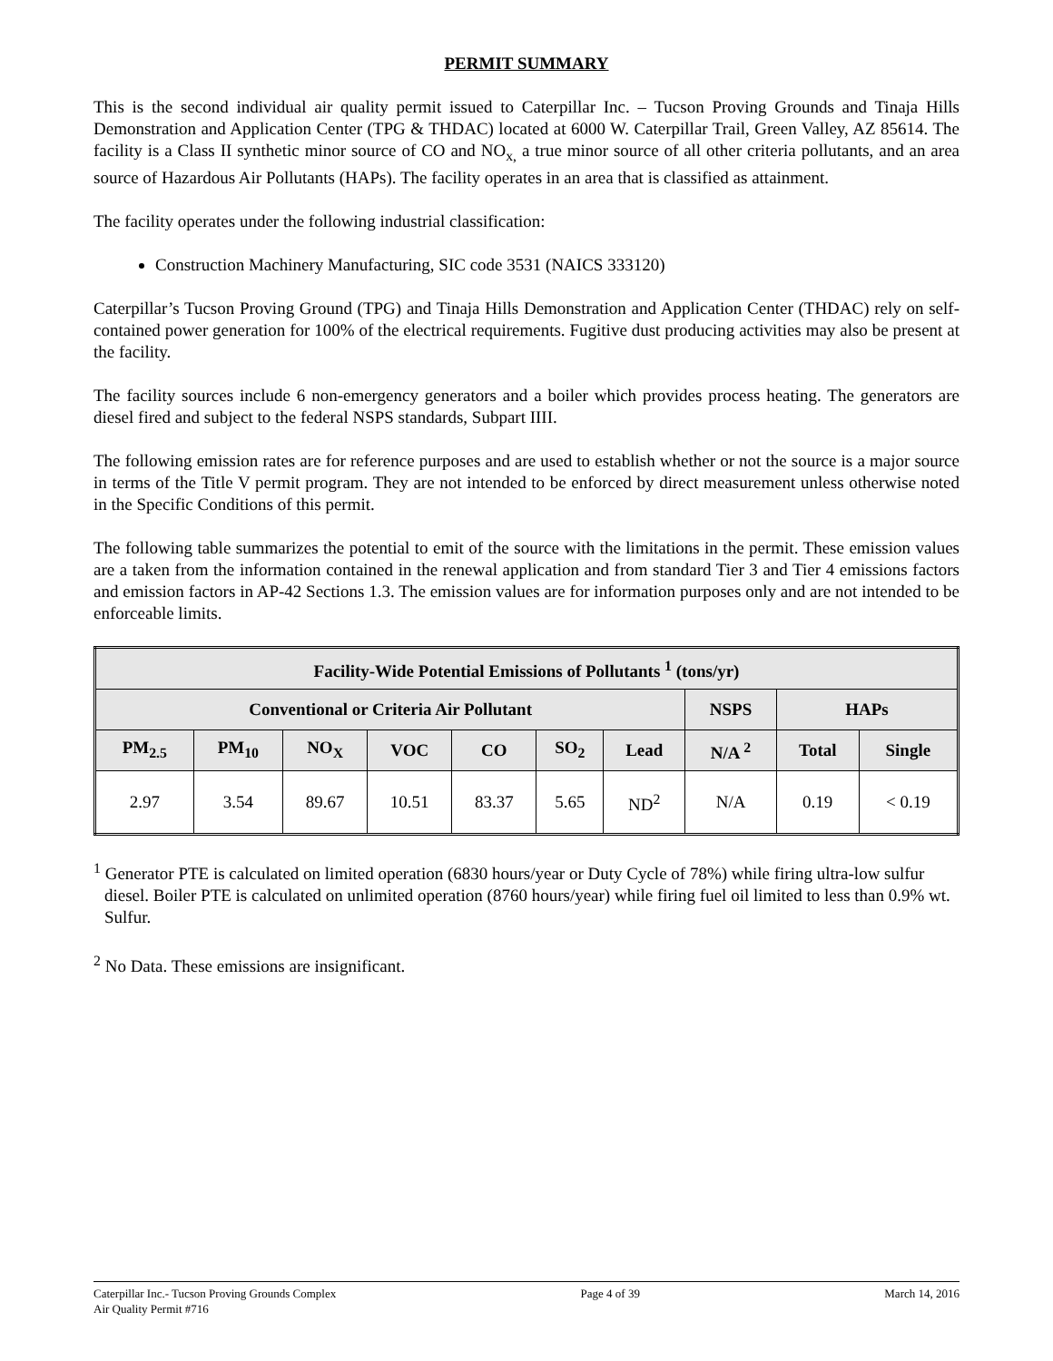PERMIT SUMMARY
This is the second individual air quality permit issued to Caterpillar Inc. – Tucson Proving Grounds and Tinaja Hills Demonstration and Application Center (TPG & THDAC) located at 6000 W. Caterpillar Trail, Green Valley, AZ 85614. The facility is a Class II synthetic minor source of CO and NO<sub>x,</sub> a true minor source of all other criteria pollutants, and an area source of Hazardous Air Pollutants (HAPs). The facility operates in an area that is classified as attainment.
The facility operates under the following industrial classification:
Construction Machinery Manufacturing, SIC code 3531 (NAICS 333120)
Caterpillar’s Tucson Proving Ground (TPG) and Tinaja Hills Demonstration and Application Center (THDAC) rely on self-contained power generation for 100% of the electrical requirements. Fugitive dust producing activities may also be present at the facility.
The facility sources include 6 non-emergency generators and a boiler which provides process heating. The generators are diesel fired and subject to the federal NSPS standards, Subpart IIII.
The following emission rates are for reference purposes and are used to establish whether or not the source is a major source in terms of the Title V permit program. They are not intended to be enforced by direct measurement unless otherwise noted in the Specific Conditions of this permit.
The following table summarizes the potential to emit of the source with the limitations in the permit. These emission values are a taken from the information contained in the renewal application and from standard Tier 3 and Tier 4 emissions factors and emission factors in AP-42 Sections 1.3. The emission values are for information purposes only and are not intended to be enforceable limits.
| Facility-Wide Potential Emissions of Pollutants <sup>1</sup> (tons/yr) | | | | | | | | | |
| --- | --- | --- | --- | --- | --- | --- | --- | --- | --- |
| Conventional or Criteria Air Pollutant | | | | | | | NSPS | HAPs | |
| PM<sub>2.5</sub> | PM<sub>10</sub> | NO<sub>X</sub> | VOC | CO | SO<sub>2</sub> | Lead | N/A <sup>2</sup> | Total | Single |
| 2.97 | 3.54 | 89.67 | 10.51 | 83.37 | 5.65 | ND<sup>2</sup> | N/A | 0.19 | < 0.19 |
<sup>1</sup> Generator PTE is calculated on limited operation (6830 hours/year or Duty Cycle of 78%) while firing ultra-low sulfur diesel. Boiler PTE is calculated on unlimited operation (8760 hours/year) while firing fuel oil limited to less than 0.9% wt. Sulfur.
<sup>2</sup> No Data. These emissions are insignificant.
Caterpillar Inc.- Tucson Proving Grounds Complex
Air Quality Permit #716
Page 4 of 39 March 14, 2016